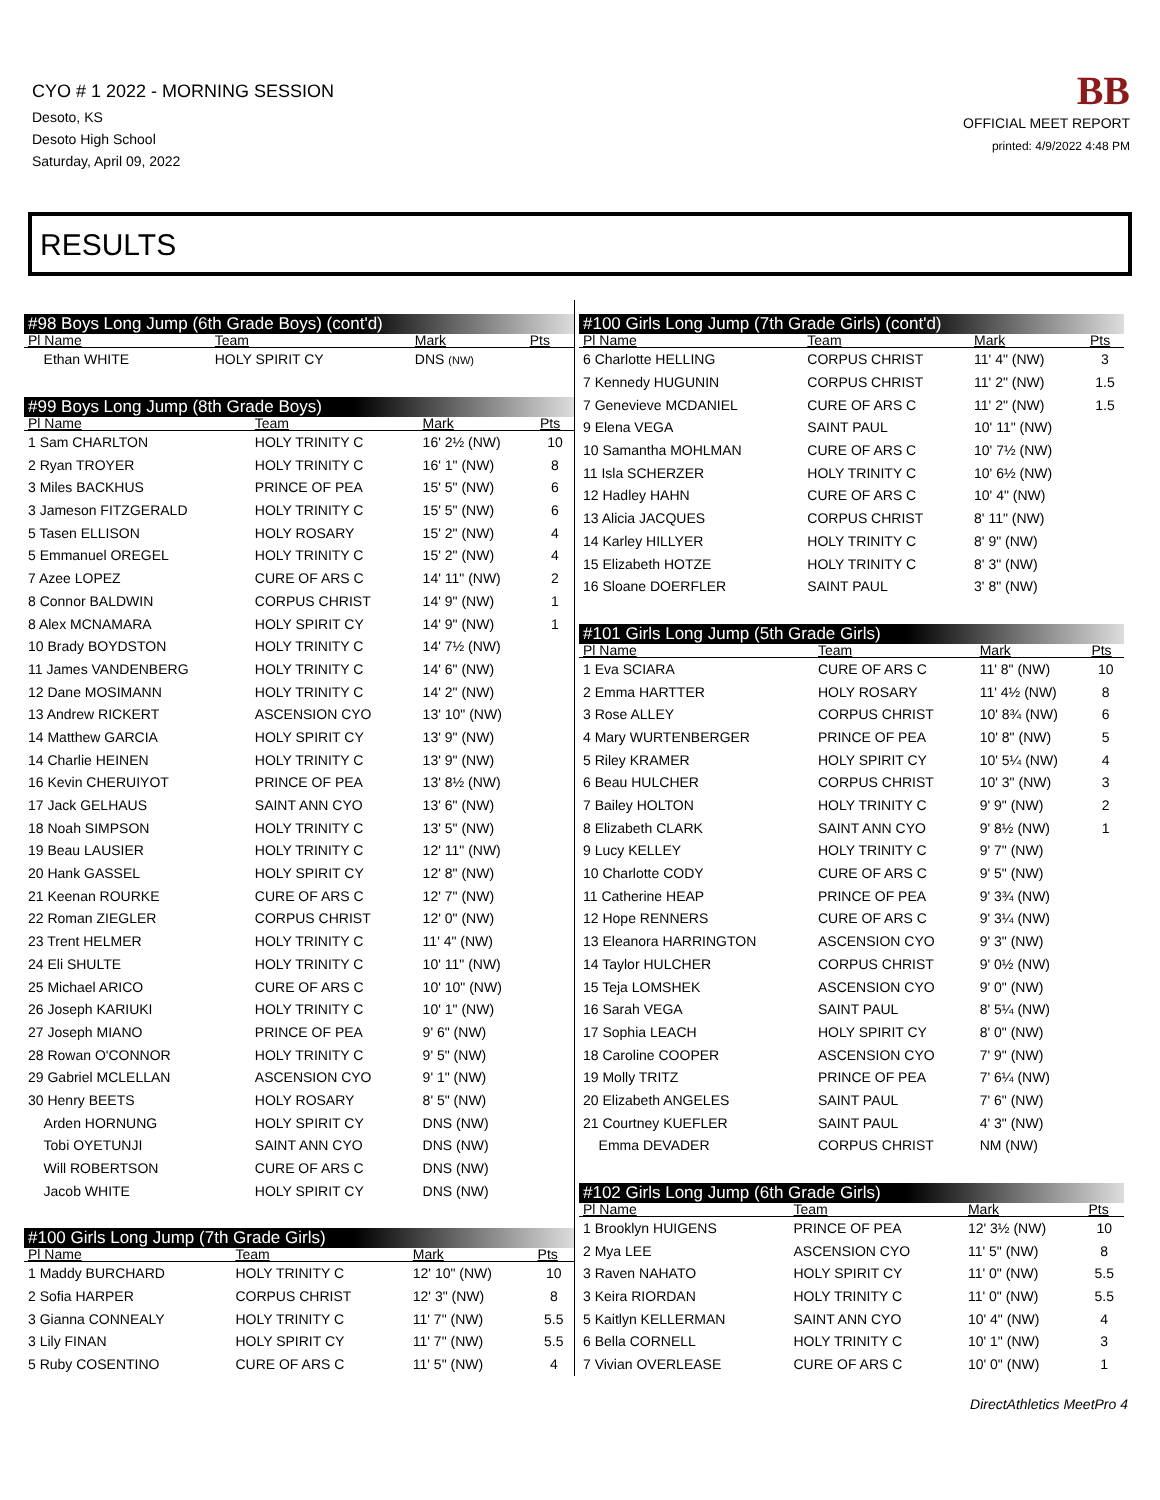CYO # 1 2022 - MORNING SESSION
Desoto, KS
Desoto High School
Saturday, April 09, 2022
BB
OFFICIAL MEET REPORT
printed: 4/9/2022 4:48 PM
RESULTS
#98 Boys Long Jump (6th Grade Boys) (cont'd)
| Pl Name | Team | Mark | Pts |
| --- | --- | --- | --- |
| Ethan WHITE | HOLY SPIRIT CY | DNS (NW) | |
#99 Boys Long Jump (8th Grade Boys)
| Pl Name | Team | Mark | Pts |
| --- | --- | --- | --- |
| 1 Sam CHARLTON | HOLY TRINITY C | 16' 2½ (NW) | 10 |
| 2 Ryan TROYER | HOLY TRINITY C | 16' 1" (NW) | 8 |
| 3 Miles BACKHUS | PRINCE OF PEA | 15' 5" (NW) | 6 |
| 3 Jameson FITZGERALD | HOLY TRINITY C | 15' 5" (NW) | 6 |
| 5 Tasen ELLISON | HOLY ROSARY | 15' 2" (NW) | 4 |
| 5 Emmanuel OREGEL | HOLY TRINITY C | 15' 2" (NW) | 4 |
| 7 Azee LOPEZ | CURE OF ARS C | 14' 11" (NW) | 2 |
| 8 Connor BALDWIN | CORPUS CHRIST | 14' 9" (NW) | 1 |
| 8 Alex MCNAMARA | HOLY SPIRIT CY | 14' 9" (NW) | 1 |
| 10 Brady BOYDSTON | HOLY TRINITY C | 14' 7½ (NW) | |
| 11 James VANDENBERG | HOLY TRINITY C | 14' 6" (NW) | |
| 12 Dane MOSIMANN | HOLY TRINITY C | 14' 2" (NW) | |
| 13 Andrew RICKERT | ASCENSION CYO | 13' 10" (NW) | |
| 14 Matthew GARCIA | HOLY SPIRIT CY | 13' 9" (NW) | |
| 14 Charlie HEINEN | HOLY TRINITY C | 13' 9" (NW) | |
| 16 Kevin CHERUIYOT | PRINCE OF PEA | 13' 8½ (NW) | |
| 17 Jack GELHAUS | SAINT ANN CYO | 13' 6" (NW) | |
| 18 Noah SIMPSON | HOLY TRINITY C | 13' 5" (NW) | |
| 19 Beau LAUSIER | HOLY TRINITY C | 12' 11" (NW) | |
| 20 Hank GASSEL | HOLY SPIRIT CY | 12' 8" (NW) | |
| 21 Keenan ROURKE | CURE OF ARS C | 12' 7" (NW) | |
| 22 Roman ZIEGLER | CORPUS CHRIST | 12' 0" (NW) | |
| 23 Trent HELMER | HOLY TRINITY C | 11' 4" (NW) | |
| 24 Eli SHULTE | HOLY TRINITY C | 10' 11" (NW) | |
| 25 Michael ARICO | CURE OF ARS C | 10' 10" (NW) | |
| 26 Joseph KARIUKI | HOLY TRINITY C | 10' 1" (NW) | |
| 27 Joseph MIANO | PRINCE OF PEA | 9' 6" (NW) | |
| 28 Rowan O'CONNOR | HOLY TRINITY C | 9' 5" (NW) | |
| 29 Gabriel MCLELLAN | ASCENSION CYO | 9' 1" (NW) | |
| 30 Henry BEETS | HOLY ROSARY | 8' 5" (NW) | |
| Arden HORNUNG | HOLY SPIRIT CY | DNS (NW) | |
| Tobi OYETUNJI | SAINT ANN CYO | DNS (NW) | |
| Will ROBERTSON | CURE OF ARS C | DNS (NW) | |
| Jacob WHITE | HOLY SPIRIT CY | DNS (NW) | |
#100 Girls Long Jump (7th Grade Girls)
| Pl Name | Team | Mark | Pts |
| --- | --- | --- | --- |
| 1 Maddy BURCHARD | HOLY TRINITY C | 12' 10" (NW) | 10 |
| 2 Sofia HARPER | CORPUS CHRIST | 12' 3" (NW) | 8 |
| 3 Gianna CONNEALY | HOLY TRINITY C | 11' 7" (NW) | 5.5 |
| 3 Lily FINAN | HOLY SPIRIT CY | 11' 7" (NW) | 5.5 |
| 5 Ruby COSENTINO | CURE OF ARS C | 11' 5" (NW) | 4 |
#100 Girls Long Jump (7th Grade Girls) (cont'd)
| Pl Name | Team | Mark | Pts |
| --- | --- | --- | --- |
| 6 Charlotte HELLING | CORPUS CHRIST | 11' 4" (NW) | 3 |
| 7 Kennedy HUGUNIN | CORPUS CHRIST | 11' 2" (NW) | 1.5 |
| 7 Genevieve MCDANIEL | CURE OF ARS C | 11' 2" (NW) | 1.5 |
| 9 Elena VEGA | SAINT PAUL | 10' 11" (NW) | |
| 10 Samantha MOHLMAN | CURE OF ARS C | 10' 7½ (NW) | |
| 11 Isla SCHERZER | HOLY TRINITY C | 10' 6½ (NW) | |
| 12 Hadley HAHN | CURE OF ARS C | 10' 4" (NW) | |
| 13 Alicia JACQUES | CORPUS CHRIST | 8' 11" (NW) | |
| 14 Karley HILLYER | HOLY TRINITY C | 8' 9" (NW) | |
| 15 Elizabeth HOTZE | HOLY TRINITY C | 8' 3" (NW) | |
| 16 Sloane DOERFLER | SAINT PAUL | 3' 8" (NW) | |
#101 Girls Long Jump (5th Grade Girls)
| Pl Name | Team | Mark | Pts |
| --- | --- | --- | --- |
| 1 Eva SCIARA | CURE OF ARS C | 11' 8" (NW) | 10 |
| 2 Emma HARTTER | HOLY ROSARY | 11' 4½ (NW) | 8 |
| 3 Rose ALLEY | CORPUS CHRIST | 10' 8¾ (NW) | 6 |
| 4 Mary WURTENBERGER | PRINCE OF PEA | 10' 8" (NW) | 5 |
| 5 Riley KRAMER | HOLY SPIRIT CY | 10' 5¼ (NW) | 4 |
| 6 Beau HULCHER | CORPUS CHRIST | 10' 3" (NW) | 3 |
| 7 Bailey HOLTON | HOLY TRINITY C | 9' 9" (NW) | 2 |
| 8 Elizabeth CLARK | SAINT ANN CYO | 9' 8½ (NW) | 1 |
| 9 Lucy KELLEY | HOLY TRINITY C | 9' 7" (NW) | |
| 10 Charlotte CODY | CURE OF ARS C | 9' 5" (NW) | |
| 11 Catherine HEAP | PRINCE OF PEA | 9' 3¾ (NW) | |
| 12 Hope RENNERS | CURE OF ARS C | 9' 3¼ (NW) | |
| 13 Eleanora HARRINGTON | ASCENSION CYO | 9' 3" (NW) | |
| 14 Taylor HULCHER | CORPUS CHRIST | 9' 0½ (NW) | |
| 15 Teja LOMSHEK | ASCENSION CYO | 9' 0" (NW) | |
| 16 Sarah VEGA | SAINT PAUL | 8' 5¼ (NW) | |
| 17 Sophia LEACH | HOLY SPIRIT CY | 8' 0" (NW) | |
| 18 Caroline COOPER | ASCENSION CYO | 7' 9" (NW) | |
| 19 Molly TRITZ | PRINCE OF PEA | 7' 6¼ (NW) | |
| 20 Elizabeth ANGELES | SAINT PAUL | 7' 6" (NW) | |
| 21 Courtney KUEFLER | SAINT PAUL | 4' 3" (NW) | |
| Emma DEVADER | CORPUS CHRIST | NM (NW) | |
#102 Girls Long Jump (6th Grade Girls)
| Pl Name | Team | Mark | Pts |
| --- | --- | --- | --- |
| 1 Brooklyn HUIGENS | PRINCE OF PEA | 12' 3½ (NW) | 10 |
| 2 Mya LEE | ASCENSION CYO | 11' 5" (NW) | 8 |
| 3 Raven NAHATO | HOLY SPIRIT CY | 11' 0" (NW) | 5.5 |
| 3 Keira RIORDAN | HOLY TRINITY C | 11' 0" (NW) | 5.5 |
| 5 Kaitlyn KELLERMAN | SAINT ANN CYO | 10' 4" (NW) | 4 |
| 6 Bella CORNELL | HOLY TRINITY C | 10' 1" (NW) | 3 |
| 7 Vivian OVERLEASE | CURE OF ARS C | 10' 0" (NW) | 1 |
DirectAthletics MeetPro 4